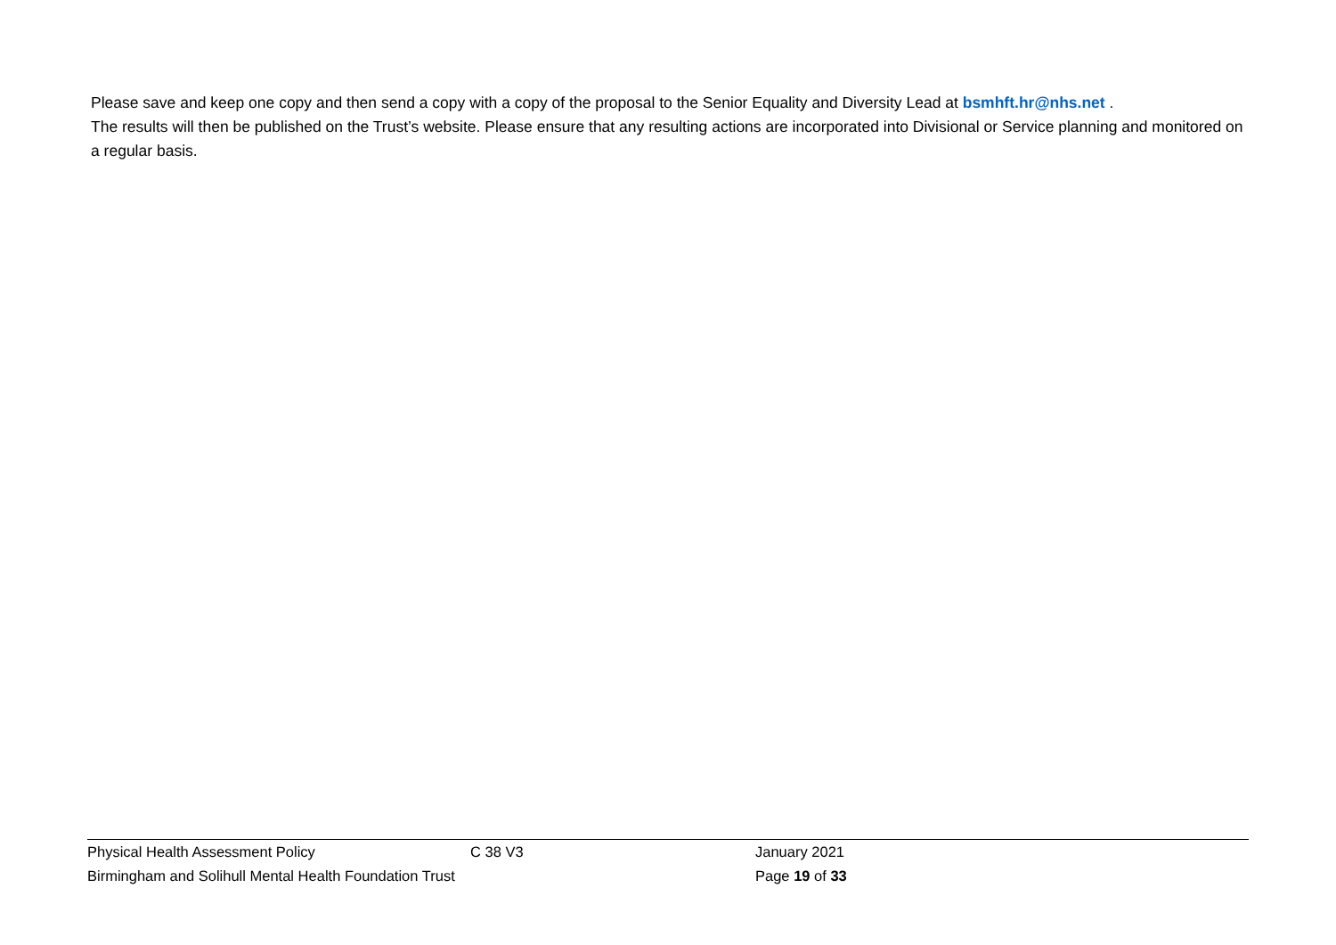Please save and keep one copy and then send a copy with a copy of the proposal to the Senior Equality and Diversity Lead at bsmhft.hr@nhs.net .
The results will then be published on the Trust’s website. Please ensure that any resulting actions are incorporated into Divisional or Service planning and monitored on a regular basis.
Physical Health Assessment Policy C 38 V3 January 2021
Birmingham and Solihull Mental Health Foundation Trust Page 19 of 33